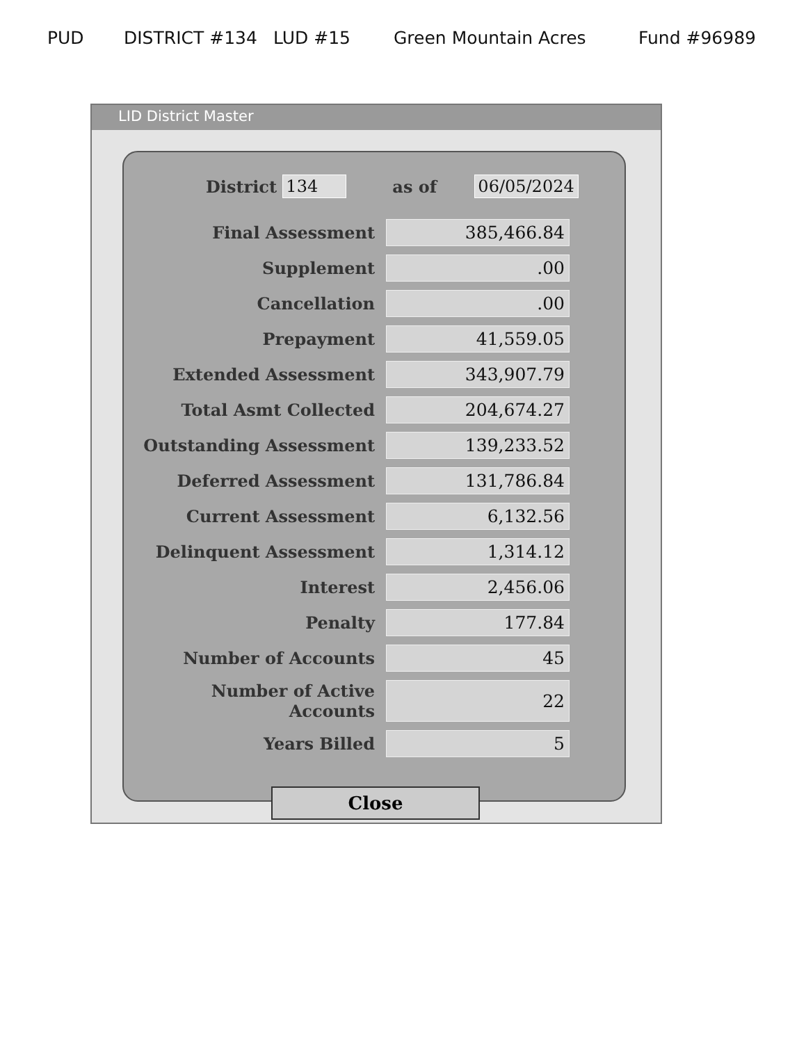PUD DISTRICT #134 LUD #15 Green Mountain Acres Fund #96989
LID District Master
District 134 as of 06/05/2024
| Final Assessment | 385,466.84 |
| Supplement | .00 |
| Cancellation | .00 |
| Prepayment | 41,559.05 |
| Extended Assessment | 343,907.79 |
| Total Asmt Collected | 204,674.27 |
| Outstanding Assessment | 139,233.52 |
| Deferred Assessment | 131,786.84 |
| Current Assessment | 6,132.56 |
| Delinquent Assessment | 1,314.12 |
| Interest | 2,456.06 |
| Penalty | 177.84 |
| Number of Accounts | 45 |
| Number of Active Accounts | 22 |
| Years Billed | 5 |
Close